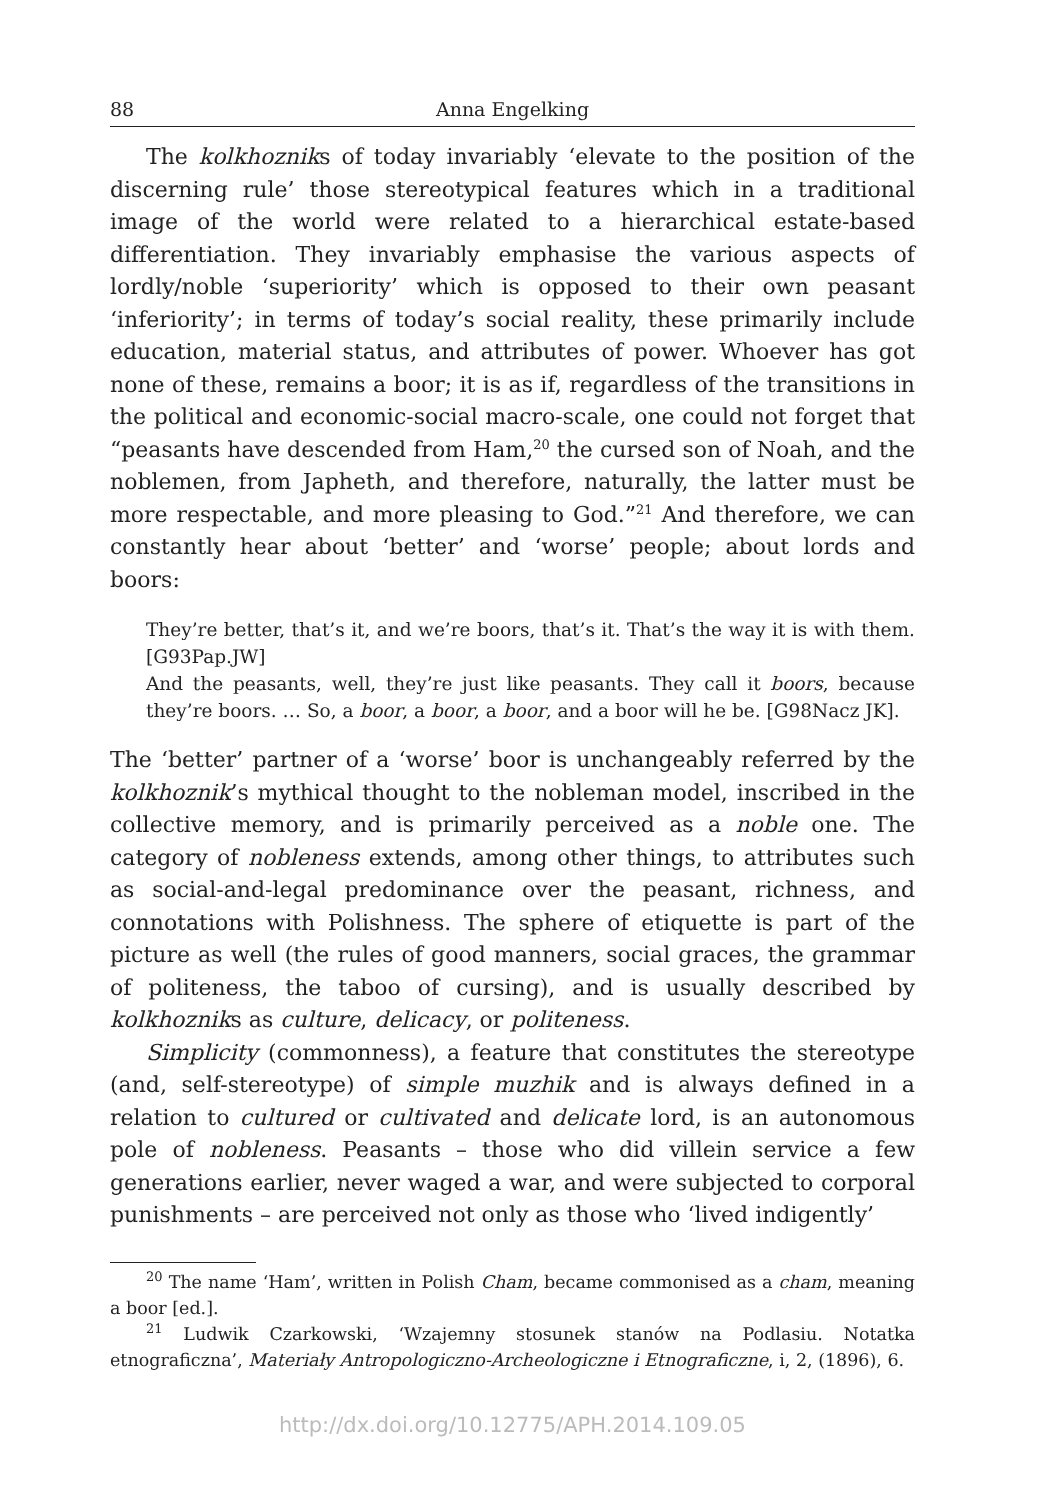88 Anna Engelking
The kolkhozniks of today invariably ‘elevate to the position of the discerning rule’ those stereotypical features which in a traditional image of the world were related to a hierarchical estate-based differentiation. They invariably emphasise the various aspects of lordly/noble ‘superiority’ which is opposed to their own peasant ‘inferiority’; in terms of today’s social reality, these primarily include education, material status, and attributes of power. Whoever has got none of these, remains a boor; it is as if, regardless of the transitions in the political and economic-social macro-scale, one could not forget that “peasants have descended from Ham,<sup>20</sup> the cursed son of Noah, and the noblemen, from Japheth, and therefore, naturally, the latter must be more respectable, and more pleasing to God.”<sup>21</sup> And therefore, we can constantly hear about ‘better’ and ‘worse’ people; about lords and boors:
They’re better, that’s it, and we’re boors, that’s it. That’s the way it is with them. [G93Pap.JW]
And the peasants, well, they’re just like peasants. They call it boors, because they’re boors. … So, a boor, a boor, a boor, and a boor will he be. [G98Nacz JK].
The ‘better’ partner of a ‘worse’ boor is unchangeably referred by the kolkhoznik’s mythical thought to the nobleman model, inscribed in the collective memory, and is primarily perceived as a noble one. The category of nobleness extends, among other things, to attributes such as social-and-legal predominance over the peasant, richness, and connotations with Polishness. The sphere of etiquette is part of the picture as well (the rules of good manners, social graces, the grammar of politeness, the taboo of cursing), and is usually described by kolkhozniks as culture, delicacy, or politeness.
Simplicity (commonness), a feature that constitutes the stereotype (and, self-stereotype) of simple muzhik and is always defined in a relation to cultured or cultivated and delicate lord, is an autonomous pole of nobleness. Peasants – those who did villein service a few generations earlier, never waged a war, and were subjected to corporal punishments – are perceived not only as those who ‘lived indigently’
<sup>20</sup> The name ‘Ham’, written in Polish Cham, became commonised as a cham, meaning a boor [ed.].
<sup>21</sup> Ludwik Czarkowski, ‘Wzajemny stosunek stanów na Podlasiu. Notatka etnograficzna’, Materiały Antropologiczno-Archeologiczne i Etnograficzne, i, 2, (1896), 6.
http://dx.doi.org/10.12775/APH.2014.109.05